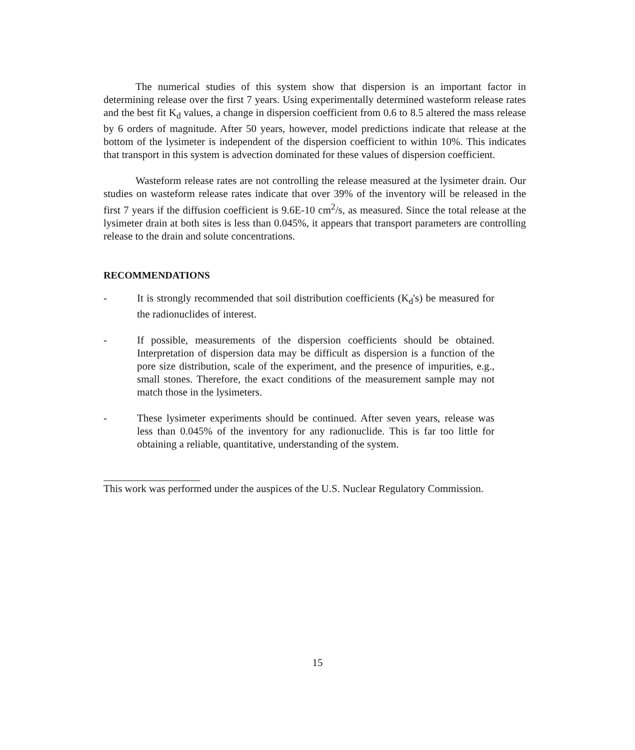The numerical studies of this system show that dispersion is an important factor in determining release over the first 7 years. Using experimentally determined wasteform release rates and the best fit K<sub>d</sub> values, a change in dispersion coefficient from 0.6 to 8.5 altered the mass release by 6 orders of magnitude. After 50 years, however, model predictions indicate that release at the bottom of the lysimeter is independent of the dispersion coefficient to within 10%. This indicates that transport in this system is advection dominated for these values of dispersion coefficient.
Wasteform release rates are not controlling the release measured at the lysimeter drain. Our studies on wasteform release rates indicate that over 39% of the inventory will be released in the first 7 years if the diffusion coefficient is 9.6E-10 cm<sup>2</sup>/s, as measured. Since the total release at the lysimeter drain at both sites is less than 0.045%, it appears that transport parameters are controlling release to the drain and solute concentrations.
RECOMMENDATIONS
- It is strongly recommended that soil distribution coefficients (K<sub>d</sub>'s) be measured for the radionuclides of interest.
- If possible, measurements of the dispersion coefficients should be obtained. Interpretation of dispersion data may be difficult as dispersion is a function of the pore size distribution, scale of the experiment, and the presence of impurities, e.g., small stones. Therefore, the exact conditions of the measurement sample may not match those in the lysimeters.
- These lysimeter experiments should be continued. After seven years, release was less than 0.045% of the inventory for any radionuclide. This is far too little for obtaining a reliable, quantitative, understanding of the system.
This work was performed under the auspices of the U.S. Nuclear Regulatory Commission.
15